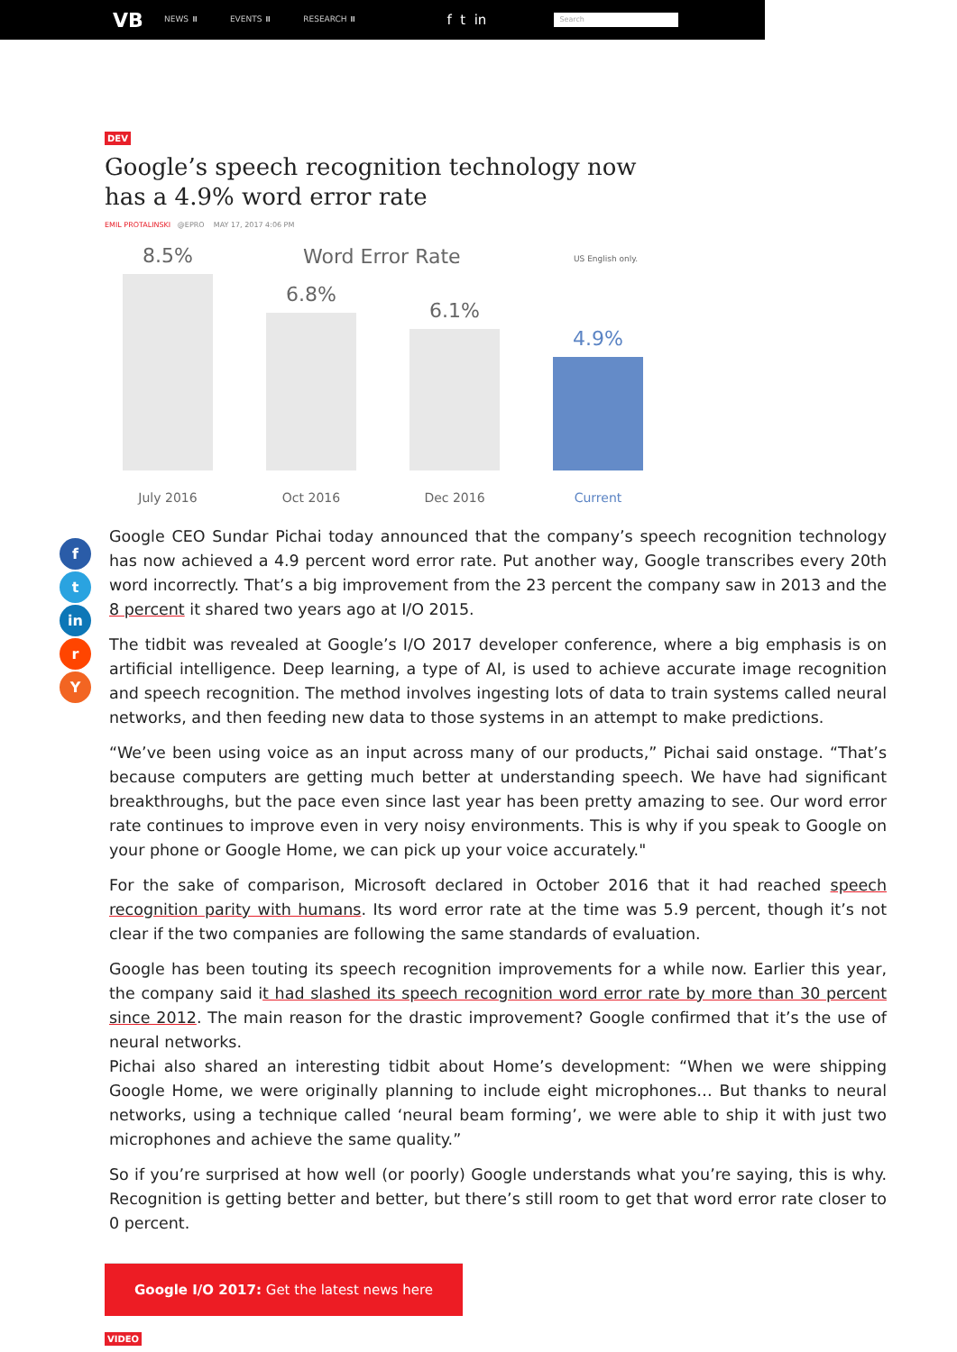VB
NEWS ⏸ EVENTS ⏸ RESEARCH ⏸ f t in
Search
DEV
Google’s speech recognition technology now has a 4.9% word error rate
EMIL PROTALINSKI @EPRO MAY 17, 2017 4:06 PM
Word Error Rate US English only.
8.5%
6.8%
6.1%
4.9%
July 2016 Oct 2016 Dec 2016 Current
f
t
in
r
Y
Google CEO Sundar Pichai today announced that the company’s speech recognition technology has now achieved a 4.9 percent word error rate. Put another way, Google transcribes every 20th word incorrectly. That’s a big improvement from the 23 percent the company saw in 2013 and the 8 percent it shared two years ago at I/O 2015.
The tidbit was revealed at Google’s I/O 2017 developer conference, where a big emphasis is on artificial intelligence. Deep learning, a type of AI, is used to achieve accurate image recognition and speech recognition. The method involves ingesting lots of data to train systems called neural networks, and then feeding new data to those systems in an attempt to make predictions.
“We’ve been using voice as an input across many of our products,” Pichai said onstage. “That’s because computers are getting much better at understanding speech. We have had significant breakthroughs, but the pace even since last year has been pretty amazing to see. Our word error rate continues to improve even in very noisy environments. This is why if you speak to Google on your phone or Google Home, we can pick up your voice accurately."
For the sake of comparison, Microsoft declared in October 2016 that it had reached speech recognition parity with humans. Its word error rate at the time was 5.9 percent, though it’s not clear if the two companies are following the same standards of evaluation.
Google has been touting its speech recognition improvements for a while now. Earlier this year, the company said it had slashed its speech recognition word error rate by more than 30 percent since 2012. The main reason for the drastic improvement? Google confirmed that it’s the use of neural networks.
Pichai also shared an interesting tidbit about Home’s development: “When we were shipping Google Home, we were originally planning to include eight microphones… But thanks to neural networks, using a technique called ‘neural beam forming’, we were able to ship it with just two microphones and achieve the same quality.”
So if you’re surprised at how well (or poorly) Google understands what you’re saying, this is why. Recognition is getting better and better, but there’s still room to get that word error rate closer to 0 percent.
Google I/O 2017: Get the latest news here
VIDEO